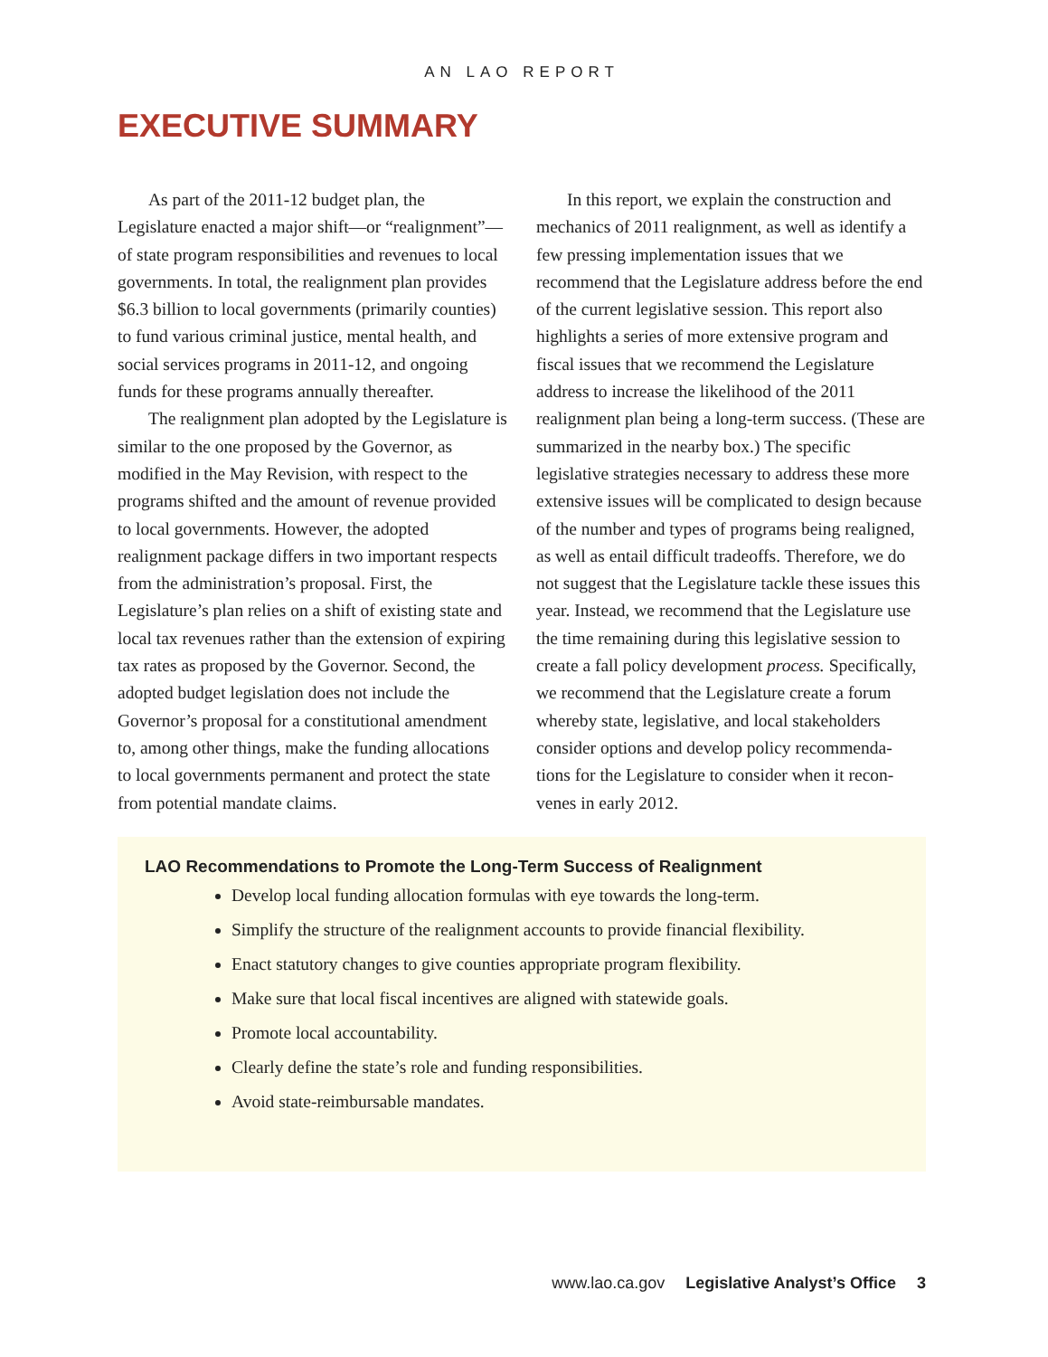AN LAO REPORT
EXECUTIVE SUMMARY
As part of the 2011-12 budget plan, the Legislature enacted a major shift—or “realignment”—of state program responsibilities and revenues to local governments. In total, the realignment plan provides $6.3 billion to local governments (primarily counties) to fund various criminal justice, mental health, and social services programs in 2011-12, and ongoing funds for these programs annually thereafter.
The realignment plan adopted by the Legislature is similar to the one proposed by the Governor, as modified in the May Revision, with respect to the programs shifted and the amount of revenue provided to local governments. However, the adopted realignment package differs in two important respects from the administration’s proposal. First, the Legislature’s plan relies on a shift of existing state and local tax revenues rather than the extension of expiring tax rates as proposed by the Governor. Second, the adopted budget legislation does not include the Governor’s proposal for a constitutional amendment to, among other things, make the funding allocations to local governments permanent and protect the state from potential mandate claims.
In this report, we explain the construction and mechanics of 2011 realignment, as well as identify a few pressing implementation issues that we recommend that the Legislature address before the end of the current legislative session. This report also highlights a series of more extensive program and fiscal issues that we recommend the Legislature address to increase the likelihood of the 2011 realignment plan being a long-term success. (These are summarized in the nearby box.) The specific legislative strategies necessary to address these more extensive issues will be complicated to design because of the number and types of programs being realigned, as well as entail difficult tradeoffs. Therefore, we do not suggest that the Legislature tackle these issues this year. Instead, we recommend that the Legislature use the time remaining during this legislative session to create a fall policy development process. Specifically, we recommend that the Legislature create a forum whereby state, legislative, and local stakeholders consider options and develop policy recommenda-tions for the Legislature to consider when it recon-venes in early 2012.
LAO Recommendations to Promote the Long-Term Success of Realignment
Develop local funding allocation formulas with eye towards the long-term.
Simplify the structure of the realignment accounts to provide financial flexibility.
Enact statutory changes to give counties appropriate program flexibility.
Make sure that local fiscal incentives are aligned with statewide goals.
Promote local accountability.
Clearly define the state’s role and funding responsibilities.
Avoid state-reimbursable mandates.
www.lao.ca.gov Legislative Analyst’s Office 3